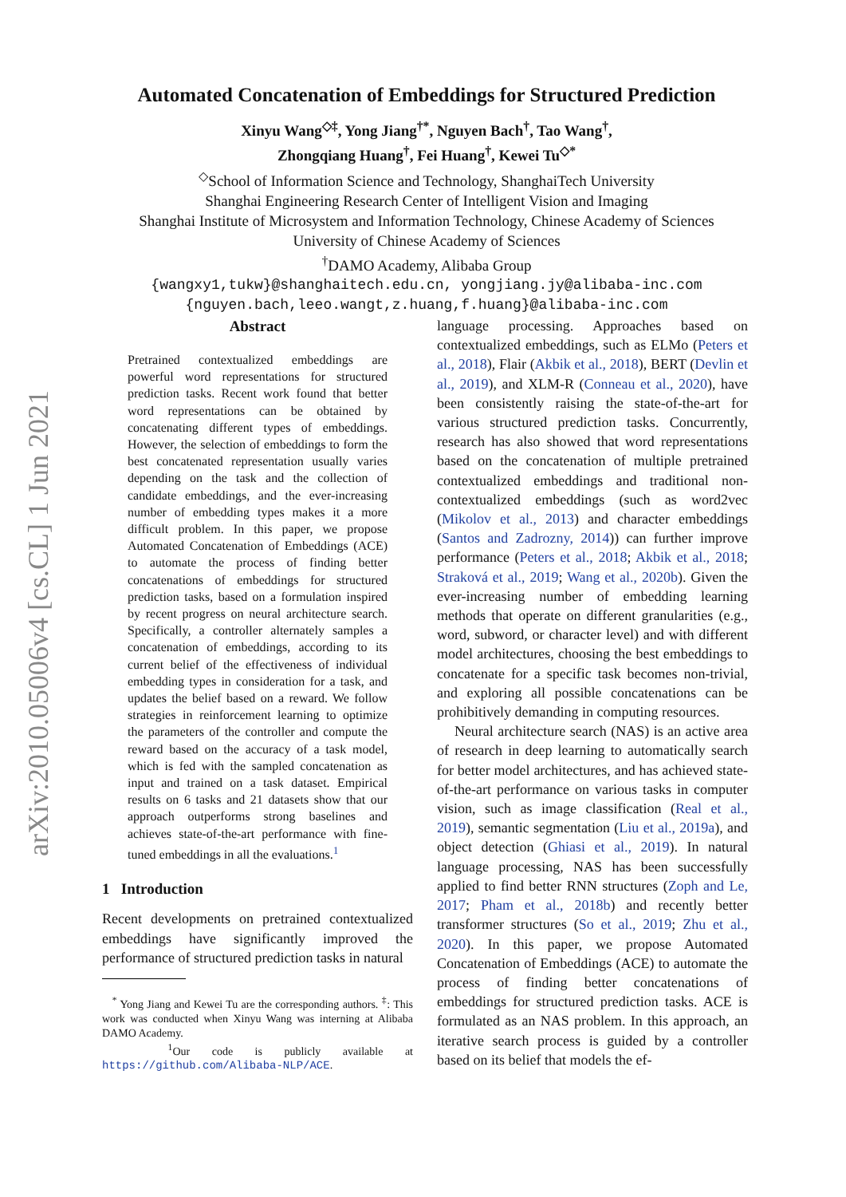arXiv:2010.05006v4 [cs.CL] 1 Jun 2021
Automated Concatenation of Embeddings for Structured Prediction
Xinyu Wang<sup>◇‡</sup>, Yong Jiang<sup>†*</sup>, Nguyen Bach<sup>†</sup>, Tao Wang<sup>†</sup>,
Zhongqiang Huang<sup>†</sup>, Fei Huang<sup>†</sup>, Kewei Tu<sup>◇*</sup>
<sup>◇</sup>School of Information Science and Technology, ShanghaiTech University
Shanghai Engineering Research Center of Intelligent Vision and Imaging
Shanghai Institute of Microsystem and Information Technology, Chinese Academy of Sciences
University of Chinese Academy of Sciences
<sup>†</sup> DAMO Academy, Alibaba Group
{wangxy1,tukw}@shanghaitech.edu.cn, yongjiang.jy@alibaba-inc.com
{nguyen.bach,leeo.wangt,z.huang,f.huang}@alibaba-inc.com
Abstract
Pretrained contextualized embeddings are powerful word representations for structured prediction tasks. Recent work found that better word representations can be obtained by concatenating different types of embeddings. However, the selection of embeddings to form the best concatenated representation usually varies depending on the task and the collection of candidate embeddings, and the ever-increasing number of embedding types makes it a more difficult problem. In this paper, we propose Automated Concatenation of Embeddings (ACE) to automate the process of finding better concatenations of embeddings for structured prediction tasks, based on a formulation inspired by recent progress on neural architecture search. Specifically, a controller alternately samples a concatenation of embeddings, according to its current belief of the effectiveness of individual embedding types in consideration for a task, and updates the belief based on a reward. We follow strategies in reinforcement learning to optimize the parameters of the controller and compute the reward based on the accuracy of a task model, which is fed with the sampled concatenation as input and trained on a task dataset. Empirical results on 6 tasks and 21 datasets show that our approach outperforms strong baselines and achieves state-of-the-art performance with fine-tuned embeddings in all the evaluations.<sup>1</sup>
1 Introduction
Recent developments on pretrained contextualized embeddings have significantly improved the performance of structured prediction tasks in natural
<sup>*</sup> Yong Jiang and Kewei Tu are the corresponding authors. <sup>‡</sup>: This work was conducted when Xinyu Wang was interning at Alibaba DAMO Academy.
<sup>1</sup> Our code is publicly available at https://github.com/Alibaba-NLP/ACE.
language processing. Approaches based on contextualized embeddings, such as ELMo (Peters et al., 2018), Flair (Akbik et al., 2018), BERT (Devlin et al., 2019), and XLM-R (Conneau et al., 2020), have been consistently raising the state-of-the-art for various structured prediction tasks. Concurrently, research has also showed that word representations based on the concatenation of multiple pretrained contextualized embeddings and traditional non-contextualized embeddings (such as word2vec (Mikolov et al., 2013) and character embeddings (Santos and Zadrozny, 2014)) can further improve performance (Peters et al., 2018; Akbik et al., 2018; Straková et al., 2019; Wang et al., 2020b). Given the ever-increasing number of embedding learning methods that operate on different granularities (e.g., word, subword, or character level) and with different model architectures, choosing the best embeddings to concatenate for a specific task becomes non-trivial, and exploring all possible concatenations can be prohibitively demanding in computing resources.
Neural architecture search (NAS) is an active area of research in deep learning to automatically search for better model architectures, and has achieved state-of-the-art performance on various tasks in computer vision, such as image classification (Real et al., 2019), semantic segmentation (Liu et al., 2019a), and object detection (Ghiasi et al., 2019). In natural language processing, NAS has been successfully applied to find better RNN structures (Zoph and Le, 2017; Pham et al., 2018b) and recently better transformer structures (So et al., 2019; Zhu et al., 2020). In this paper, we propose Automated Concatenation of Embeddings (ACE) to automate the process of finding better concatenations of embeddings for structured prediction tasks. ACE is formulated as an NAS problem. In this approach, an iterative search process is guided by a controller based on its belief that models the ef-